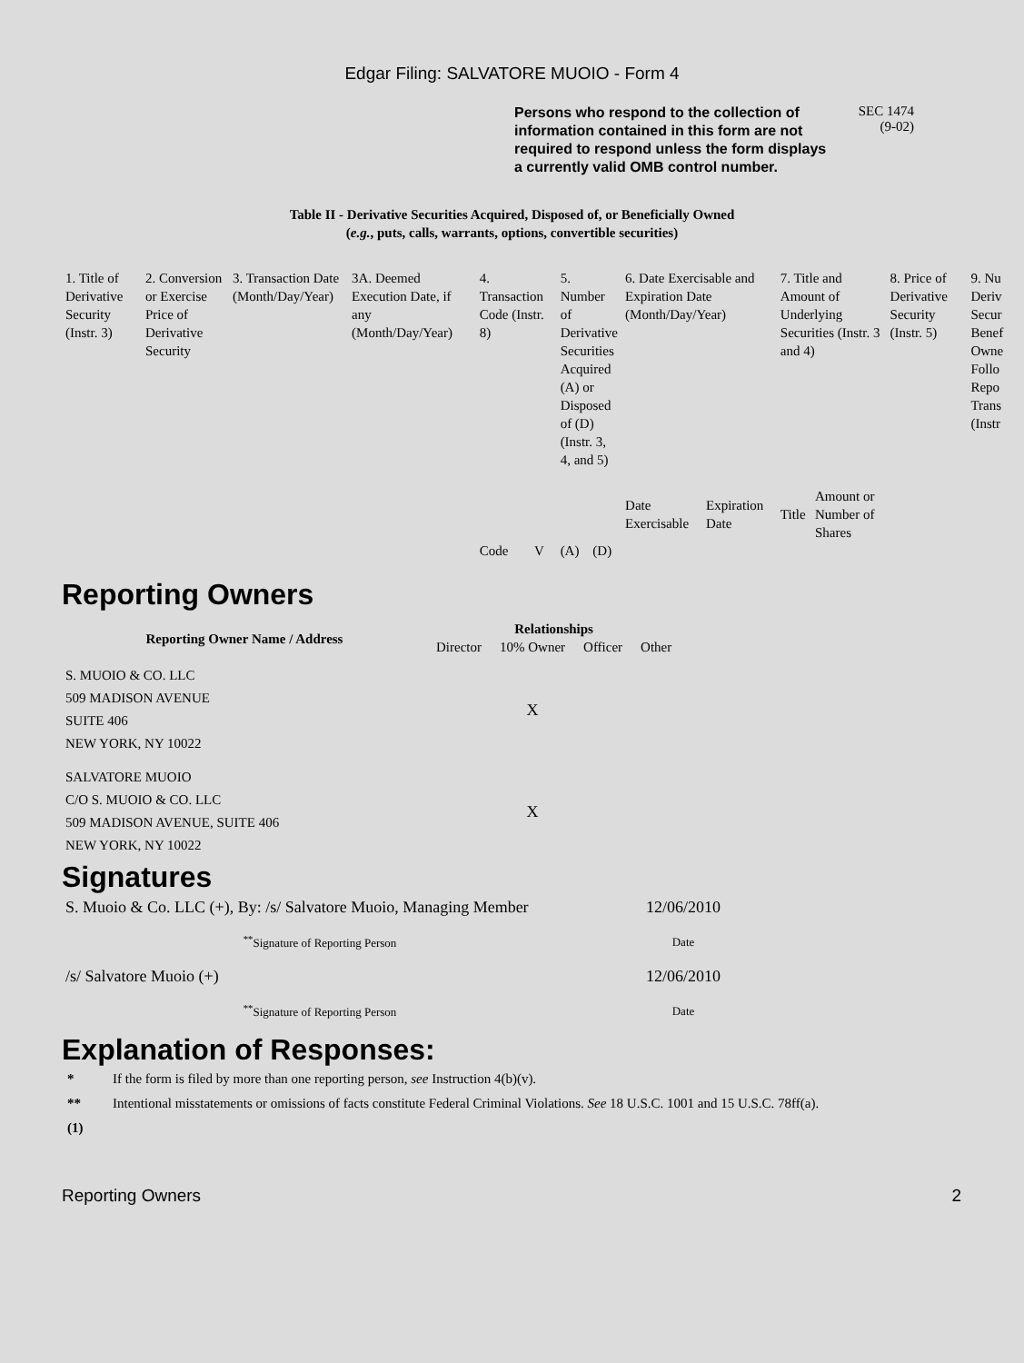Edgar Filing: SALVATORE MUOIO - Form 4
Persons who respond to the collection of information contained in this form are not required to respond unless the form displays a currently valid OMB control number.
SEC 1474
(9-02)
Table II - Derivative Securities Acquired, Disposed of, or Beneficially Owned
(e.g., puts, calls, warrants, options, convertible securities)
| 1. Title of Derivative Security (Instr. 3) | 2. Conversion or Exercise Price of Derivative Security | 3. Transaction Date (Month/Day/Year) | 3A. Deemed Execution Date, if any (Month/Day/Year) | 4. Transaction Code (Instr. 8) | | 5. Number of Derivative Securities Acquired (A) or Disposed of (D) (Instr. 3, 4, and 5) | | 6. Date Exercisable and Expiration Date (Month/Day/Year) | | 7. Title and Amount of Underlying Securities (Instr. 3 and 4) | | 8. Price of Derivative Security (Instr. 5) | 9. Nu Deriv Secur Benef Owne Follo Repo Trans (Instr |
| | | | | | | | | Date Exercisable | Expiration Date | Title | Amount or Number of Shares | | |
| | | | | Code | V | (A) | (D) | | | | | | |
Reporting Owners
| Reporting Owner Name / Address | Relationships | | | |
| --- | --- | --- | --- | --- |
| | Director | 10% Owner | Officer | Other |
| S. MUOIO & CO. LLC 509 MADISON AVENUE SUITE 406 NEW YORK, NY 10022 | | X | | |
| SALVATORE MUOIO C/O S. MUOIO & CO. LLC 509 MADISON AVENUE, SUITE 406 NEW YORK, NY 10022 | | X | | |
Signatures
| S. Muoio & Co. LLC (+), By: /s/ Salvatore Muoio, Managing Member | 12/06/2010 |
| <sup>**</sup> Signature of Reporting Person | Date |
| /s/ Salvatore Muoio (+) | 12/06/2010 |
| <sup>**</sup> Signature of Reporting Person | Date |
Explanation of Responses:
| * | If the form is filed by more than one reporting person, see Instruction 4(b)(v). |
| ** | Intentional misstatements or omissions of facts constitute Federal Criminal Violations. See 18 U.S.C. 1001 and 15 U.S.C. 78ff(a). |
| (1) | |
Reporting Owners 2